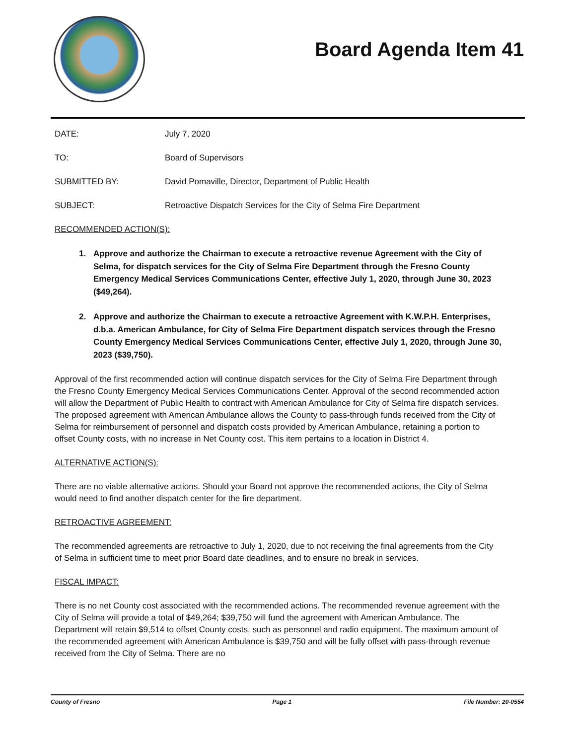Board Agenda Item 41
DATE: July 7, 2020
TO: Board of Supervisors
SUBMITTED BY: David Pomaville, Director, Department of Public Health
SUBJECT: Retroactive Dispatch Services for the City of Selma Fire Department
RECOMMENDED ACTION(S):
1. Approve and authorize the Chairman to execute a retroactive revenue Agreement with the City of Selma, for dispatch services for the City of Selma Fire Department through the Fresno County Emergency Medical Services Communications Center, effective July 1, 2020, through June 30, 2023 ($49,264).
2. Approve and authorize the Chairman to execute a retroactive Agreement with K.W.P.H. Enterprises, d.b.a. American Ambulance, for City of Selma Fire Department dispatch services through the Fresno County Emergency Medical Services Communications Center, effective July 1, 2020, through June 30, 2023 ($39,750).
Approval of the first recommended action will continue dispatch services for the City of Selma Fire Department through the Fresno County Emergency Medical Services Communications Center. Approval of the second recommended action will allow the Department of Public Health to contract with American Ambulance for City of Selma fire dispatch services. The proposed agreement with American Ambulance allows the County to pass-through funds received from the City of Selma for reimbursement of personnel and dispatch costs provided by American Ambulance, retaining a portion to offset County costs, with no increase in Net County cost. This item pertains to a location in District 4.
ALTERNATIVE ACTION(S):
There are no viable alternative actions. Should your Board not approve the recommended actions, the City of Selma would need to find another dispatch center for the fire department.
RETROACTIVE AGREEMENT:
The recommended agreements are retroactive to July 1, 2020, due to not receiving the final agreements from the City of Selma in sufficient time to meet prior Board date deadlines, and to ensure no break in services.
FISCAL IMPACT:
There is no net County cost associated with the recommended actions. The recommended revenue agreement with the City of Selma will provide a total of $49,264; $39,750 will fund the agreement with American Ambulance. The Department will retain $9,514 to offset County costs, such as personnel and radio equipment. The maximum amount of the recommended agreement with American Ambulance is $39,750 and will be fully offset with pass-through revenue received from the City of Selma. There are no
County of Fresno Page 1 File Number: 20-0554